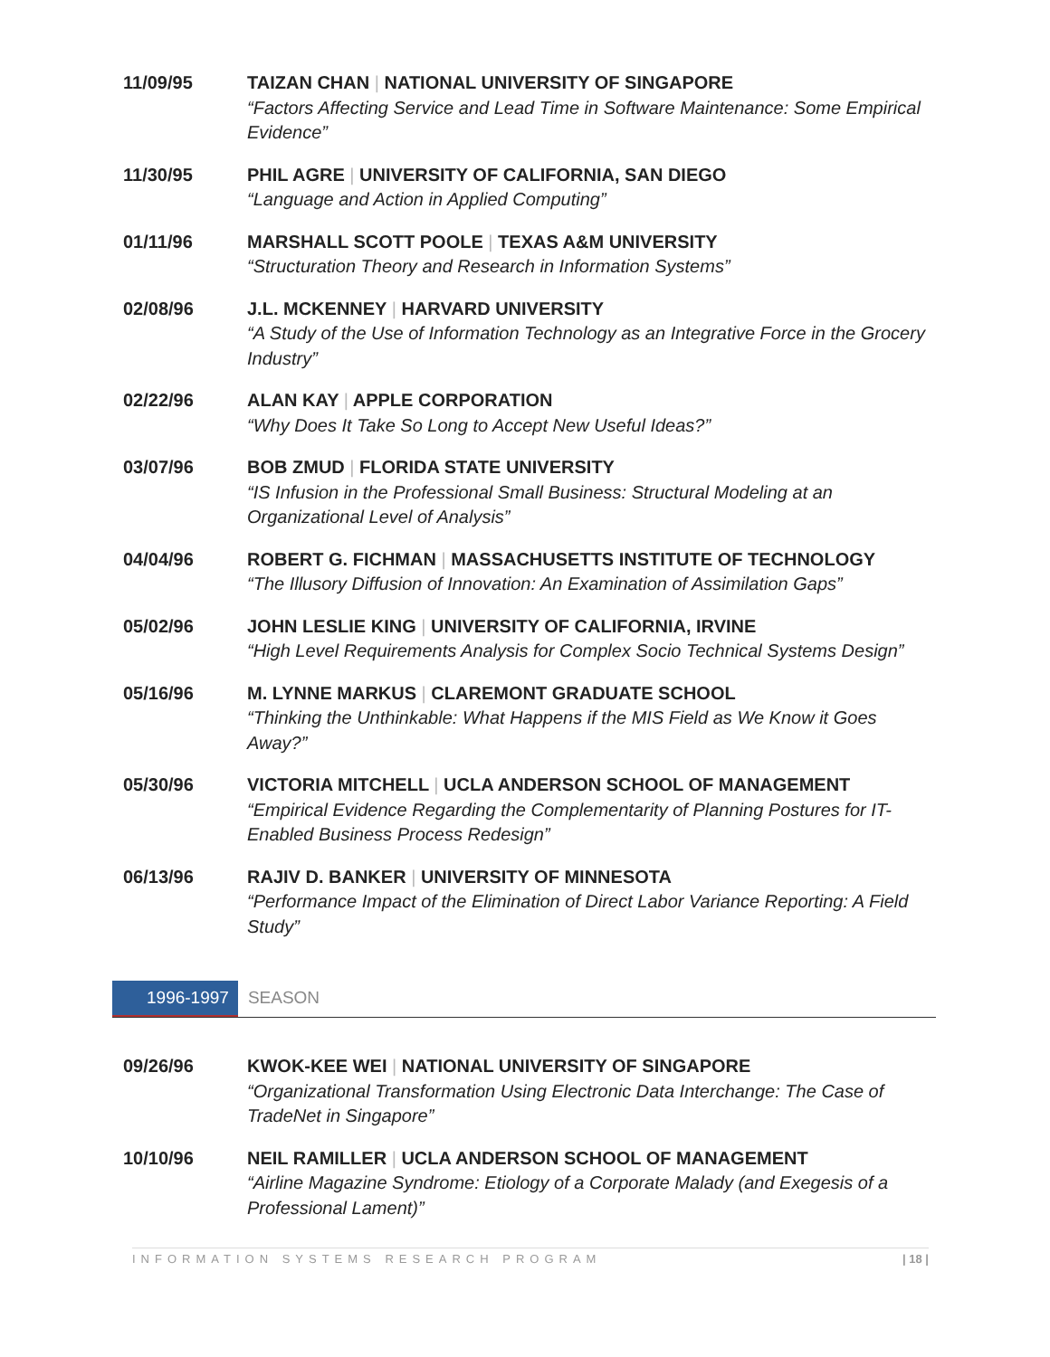11/09/95 TAIZAN CHAN | NATIONAL UNIVERSITY OF SINGAPORE
“Factors Affecting Service and Lead Time in Software Maintenance: Some Empirical Evidence”
11/30/95 PHIL AGRE | UNIVERSITY OF CALIFORNIA, SAN DIEGO
“Language and Action in Applied Computing”
01/11/96 MARSHALL SCOTT POOLE | TEXAS A&M UNIVERSITY
“Structuration Theory and Research in Information Systems”
02/08/96 J.L. MCKENNEY | HARVARD UNIVERSITY
“A Study of the Use of Information Technology as an Integrative Force in the Grocery Industry”
02/22/96 ALAN KAY | APPLE CORPORATION
“Why Does It Take So Long to Accept New Useful Ideas?”
03/07/96 BOB ZMUD | FLORIDA STATE UNIVERSITY
“IS Infusion in the Professional Small Business: Structural Modeling at an Organizational Level of Analysis”
04/04/96 ROBERT G. FICHMAN | MASSACHUSETTS INSTITUTE OF TECHNOLOGY
“The Illusory Diffusion of Innovation: An Examination of Assimilation Gaps”
05/02/96 JOHN LESLIE KING | UNIVERSITY OF CALIFORNIA, IRVINE
“High Level Requirements Analysis for Complex Socio Technical Systems Design”
05/16/96 M. LYNNE MARKUS | CLAREMONT GRADUATE SCHOOL
“Thinking the Unthinkable: What Happens if the MIS Field as We Know it Goes Away?”
05/30/96 VICTORIA MITCHELL | UCLA ANDERSON SCHOOL OF MANAGEMENT
“Empirical Evidence Regarding the Complementarity of Planning Postures for IT-Enabled Business Process Redesign”
06/13/96 RAJIV D. BANKER | UNIVERSITY OF MINNESOTA
“Performance Impact of the Elimination of Direct Labor Variance Reporting: A Field Study”
1996-1997 SEASON
09/26/96 KWOK-KEE WEI | NATIONAL UNIVERSITY OF SINGAPORE
“Organizational Transformation Using Electronic Data Interchange: The Case of TradeNet in Singapore”
10/10/96 NEIL RAMILLER | UCLA ANDERSON SCHOOL OF MANAGEMENT
“Airline Magazine Syndrome: Etiology of a Corporate Malady (and Exegesis of a Professional Lament)”
INFORMATION SYSTEMS RESEARCH PROGRAM | 18 |